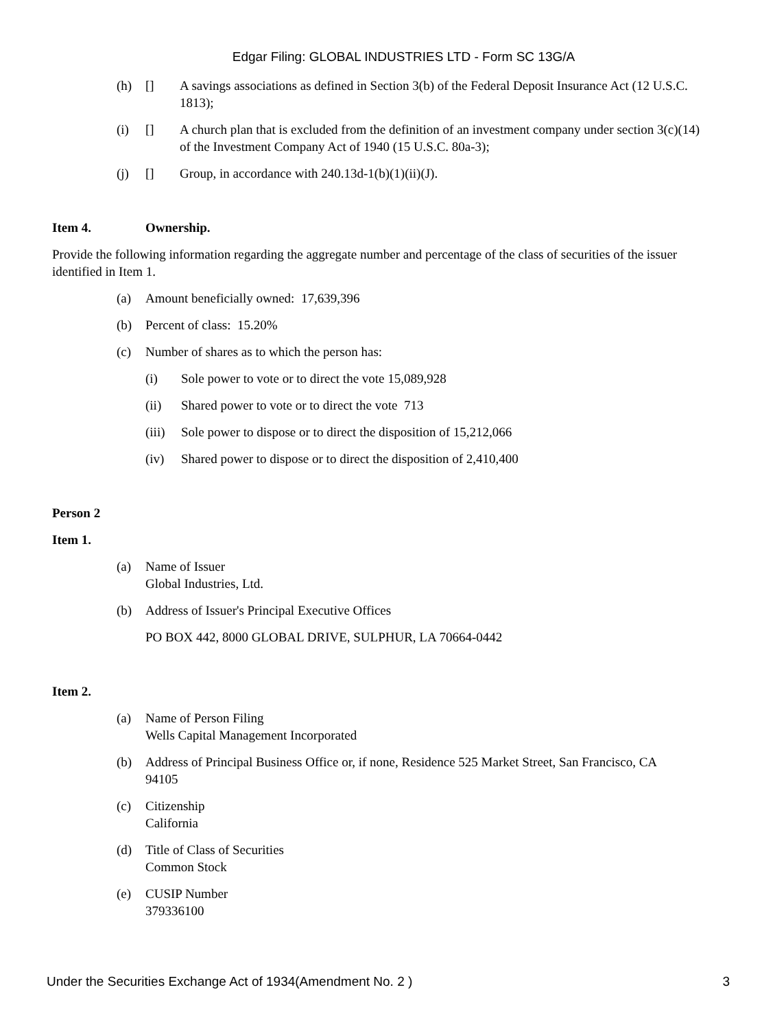Edgar Filing: GLOBAL INDUSTRIES LTD - Form SC 13G/A
(h) [] A savings associations as defined in Section 3(b) of the Federal Deposit Insurance Act (12 U.S.C. 1813);
(i) [] A church plan that is excluded from the definition of an investment company under section 3(c)(14) of the Investment Company Act of 1940 (15 U.S.C. 80a-3);
(j) [] Group, in accordance with 240.13d-1(b)(1)(ii)(J).
Item 4. Ownership.
Provide the following information regarding the aggregate number and percentage of the class of securities of the issuer identified in Item 1.
(a) Amount beneficially owned: 17,639,396
(b) Percent of class: 15.20%
(c) Number of shares as to which the person has:
(i) Sole power to vote or to direct the vote 15,089,928
(ii) Shared power to vote or to direct the vote 713
(iii) Sole power to dispose or to direct the disposition of 15,212,066
(iv) Shared power to dispose or to direct the disposition of 2,410,400
Person 2
Item 1.
(a) Name of Issuer
Global Industries, Ltd.
(b) Address of Issuer's Principal Executive Offices
PO BOX 442, 8000 GLOBAL DRIVE, SULPHUR, LA 70664-0442
Item 2.
(a) Name of Person Filing
Wells Capital Management Incorporated
(b) Address of Principal Business Office or, if none, Residence 525 Market Street, San Francisco, CA 94105
(c) Citizenship
California
(d) Title of Class of Securities
Common Stock
(e) CUSIP Number
379336100
Under the Securities Exchange Act of 1934(Amendment No. 2 ) 3